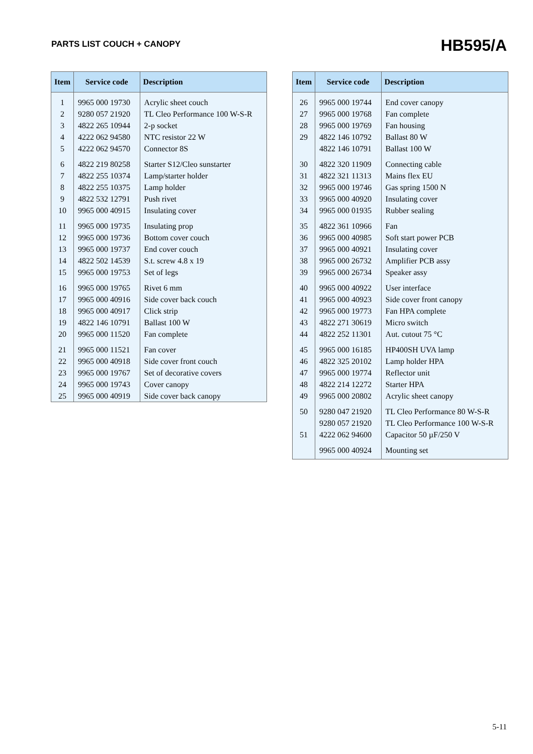PARTS LIST COUCH + CANOPY
HB595/A
| Item | Service code | Description |
| --- | --- | --- |
| 1 | 9965 000 19730 | Acrylic sheet couch |
| 2 | 9280 057 21920 | TL Cleo Performance 100 W-S-R |
| 3 | 4822 265 10944 | 2-p socket |
| 4 | 4222 062 94580 | NTC resistor 22 W |
| 5 | 4222 062 94570 | Connector 8S |
| 6 | 4822 219 80258 | Starter S12/Cleo sunstarter |
| 7 | 4822 255 10374 | Lamp/starter holder |
| 8 | 4822 255 10375 | Lamp holder |
| 9 | 4822 532 12791 | Push rivet |
| 10 | 9965 000 40915 | Insulating cover |
| 11 | 9965 000 19735 | Insulating prop |
| 12 | 9965 000 19736 | Bottom cover couch |
| 13 | 9965 000 19737 | End cover couch |
| 14 | 4822 502 14539 | S.t. screw 4.8 x 19 |
| 15 | 9965 000 19753 | Set of legs |
| 16 | 9965 000 19765 | Rivet 6 mm |
| 17 | 9965 000 40916 | Side cover back couch |
| 18 | 9965 000 40917 | Click strip |
| 19 | 4822 146 10791 | Ballast 100 W |
| 20 | 9965 000 11520 | Fan complete |
| 21 | 9965 000 11521 | Fan cover |
| 22 | 9965 000 40918 | Side cover front couch |
| 23 | 9965 000 19767 | Set of decorative covers |
| 24 | 9965 000 19743 | Cover canopy |
| 25 | 9965 000 40919 | Side cover back canopy |
| Item | Service code | Description |
| --- | --- | --- |
| 26 | 9965 000 19744 | End cover canopy |
| 27 | 9965 000 19768 | Fan complete |
| 28 | 9965 000 19769 | Fan housing |
| 29 | 4822 146 10792 | Ballast 80 W |
| | 4822 146 10791 | Ballast 100 W |
| 30 | 4822 320 11909 | Connecting cable |
| 31 | 4822 321 11313 | Mains flex EU |
| 32 | 9965 000 19746 | Gas spring 1500 N |
| 33 | 9965 000 40920 | Insulating cover |
| 34 | 9965 000 01935 | Rubber sealing |
| 35 | 4822 361 10966 | Fan |
| 36 | 9965 000 40985 | Soft start power PCB |
| 37 | 9965 000 40921 | Insulating cover |
| 38 | 9965 000 26732 | Amplifier PCB assy |
| 39 | 9965 000 26734 | Speaker assy |
| 40 | 9965 000 40922 | User interface |
| 41 | 9965 000 40923 | Side cover front canopy |
| 42 | 9965 000 19773 | Fan HPA complete |
| 43 | 4822 271 30619 | Micro switch |
| 44 | 4822 252 11301 | Aut. cutout 75 °C |
| 45 | 9965 000 16185 | HP400SH UVA lamp |
| 46 | 4822 325 20102 | Lamp holder HPA |
| 47 | 9965 000 19774 | Reflector unit |
| 48 | 4822 214 12272 | Starter HPA |
| 49 | 9965 000 20802 | Acrylic sheet canopy |
| 50 | 9280 047 21920 | TL Cleo Performance 80 W-S-R |
| | 9280 057 21920 | TL Cleo Performance 100 W-S-R |
| 51 | 4222 062 94600 | Capacitor 50 µF/250 V |
| | 9965 000 40924 | Mounting set |
5-11